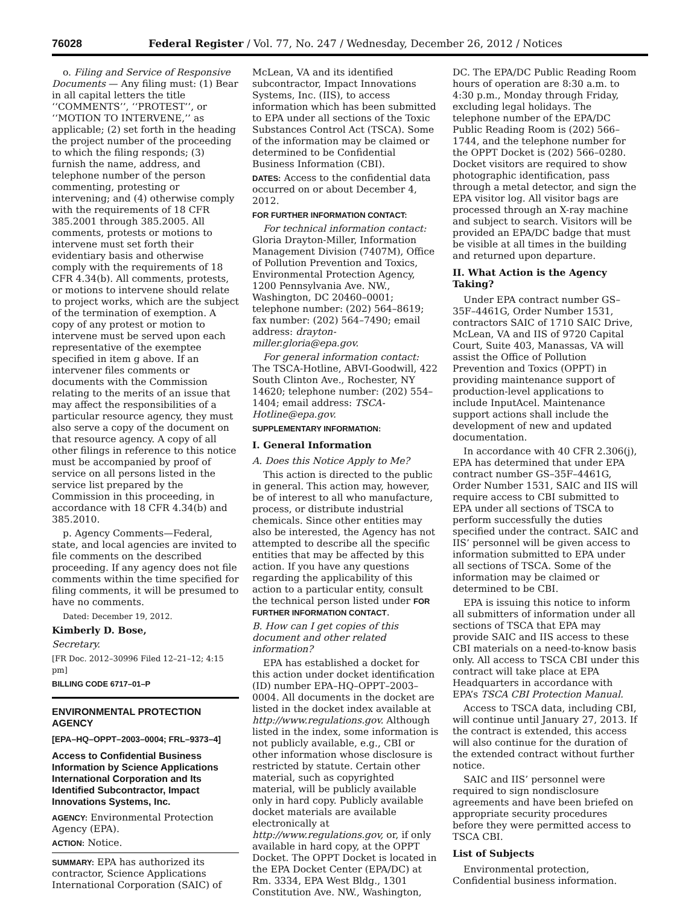76028 Federal Register / Vol. 77, No. 247 / Wednesday, December 26, 2012 / Notices
o. Filing and Service of Responsive Documents — Any filing must: (1) Bear in all capital letters the title ‘‘COMMENTS’’, ‘‘PROTEST’’, or ‘‘MOTION TO INTERVENE,’’ as applicable; (2) set forth in the heading the project number of the proceeding to which the filing responds; (3) furnish the name, address, and telephone number of the person commenting, protesting or intervening; and (4) otherwise comply with the requirements of 18 CFR 385.2001 through 385.2005. All comments, protests or motions to intervene must set forth their evidentiary basis and otherwise comply with the requirements of 18 CFR 4.34(b). All comments, protests, or motions to intervene should relate to project works, which are the subject of the termination of exemption. A copy of any protest or motion to intervene must be served upon each representative of the exemptee specified in item g above. If an intervener files comments or documents with the Commission relating to the merits of an issue that may affect the responsibilities of a particular resource agency, they must also serve a copy of the document on that resource agency. A copy of all other filings in reference to this notice must be accompanied by proof of service on all persons listed in the service list prepared by the Commission in this proceeding, in accordance with 18 CFR 4.34(b) and 385.2010.
p. Agency Comments—Federal, state, and local agencies are invited to file comments on the described proceeding. If any agency does not file comments within the time specified for filing comments, it will be presumed to have no comments.
Dated: December 19, 2012.
Kimberly D. Bose,
Secretary.
[FR Doc. 2012–30996 Filed 12–21–12; 4:15 pm]
BILLING CODE 6717–01–P
ENVIRONMENTAL PROTECTION AGENCY
[EPA–HQ–OPPT–2003–0004; FRL–9373–4]
Access to Confidential Business Information by Science Applications International Corporation and Its Identified Subcontractor, Impact Innovations Systems, Inc.
AGENCY: Environmental Protection Agency (EPA).
ACTION: Notice.
SUMMARY: EPA has authorized its contractor, Science Applications International Corporation (SAIC) of
McLean, VA and its identified subcontractor, Impact Innovations Systems, Inc. (IIS), to access information which has been submitted to EPA under all sections of the Toxic Substances Control Act (TSCA). Some of the information may be claimed or determined to be Confidential Business Information (CBI).
DATES: Access to the confidential data occurred on or about December 4, 2012.
FOR FURTHER INFORMATION CONTACT:
For technical information contact: Gloria Drayton-Miller, Information Management Division (7407M), Office of Pollution Prevention and Toxics, Environmental Protection Agency, 1200 Pennsylvania Ave. NW., Washington, DC 20460–0001; telephone number: (202) 564–8619; fax number: (202) 564–7490; email address: drayton-miller.gloria@epa.gov.
For general information contact: The TSCA-Hotline, ABVI-Goodwill, 422 South Clinton Ave., Rochester, NY 14620; telephone number: (202) 554–1404; email address: TSCA-Hotline@epa.gov.
SUPPLEMENTARY INFORMATION:
I. General Information
A. Does this Notice Apply to Me?
This action is directed to the public in general. This action may, however, be of interest to all who manufacture, process, or distribute industrial chemicals. Since other entities may also be interested, the Agency has not attempted to describe all the specific entities that may be affected by this action. If you have any questions regarding the applicability of this action to a particular entity, consult the technical person listed under FOR FURTHER INFORMATION CONTACT.
B. How can I get copies of this document and other related information?
EPA has established a docket for this action under docket identification (ID) number EPA–HQ–OPPT–2003–0004. All documents in the docket are listed in the docket index available at http://www.regulations.gov. Although listed in the index, some information is not publicly available, e.g., CBI or other information whose disclosure is restricted by statute. Certain other material, such as copyrighted material, will be publicly available only in hard copy. Publicly available docket materials are available electronically at http://www.regulations.gov, or, if only available in hard copy, at the OPPT Docket. The OPPT Docket is located in the EPA Docket Center (EPA/DC) at Rm. 3334, EPA West Bldg., 1301 Constitution Ave. NW., Washington,
DC. The EPA/DC Public Reading Room hours of operation are 8:30 a.m. to 4:30 p.m., Monday through Friday, excluding legal holidays. The telephone number of the EPA/DC Public Reading Room is (202) 566–1744, and the telephone number for the OPPT Docket is (202) 566–0280. Docket visitors are required to show photographic identification, pass through a metal detector, and sign the EPA visitor log. All visitor bags are processed through an X-ray machine and subject to search. Visitors will be provided an EPA/DC badge that must be visible at all times in the building and returned upon departure.
II. What Action is the Agency Taking?
Under EPA contract number GS–35F–4461G, Order Number 1531, contractors SAIC of 1710 SAIC Drive, McLean, VA and IIS of 9720 Capital Court, Suite 403, Manassas, VA will assist the Office of Pollution Prevention and Toxics (OPPT) in providing maintenance support of production-level applications to include InputAcel. Maintenance support actions shall include the development of new and updated documentation.
In accordance with 40 CFR 2.306(j), EPA has determined that under EPA contract number GS–35F–4461G, Order Number 1531, SAIC and IIS will require access to CBI submitted to EPA under all sections of TSCA to perform successfully the duties specified under the contract. SAIC and IIS’ personnel will be given access to information submitted to EPA under all sections of TSCA. Some of the information may be claimed or determined to be CBI.
EPA is issuing this notice to inform all submitters of information under all sections of TSCA that EPA may provide SAIC and IIS access to these CBI materials on a need-to-know basis only. All access to TSCA CBI under this contract will take place at EPA Headquarters in accordance with EPA’s TSCA CBI Protection Manual.
Access to TSCA data, including CBI, will continue until January 27, 2013. If the contract is extended, this access will also continue for the duration of the extended contract without further notice.
SAIC and IIS’ personnel were required to sign nondisclosure agreements and have been briefed on appropriate security procedures before they were permitted access to TSCA CBI.
List of Subjects
Environmental protection, Confidential business information.